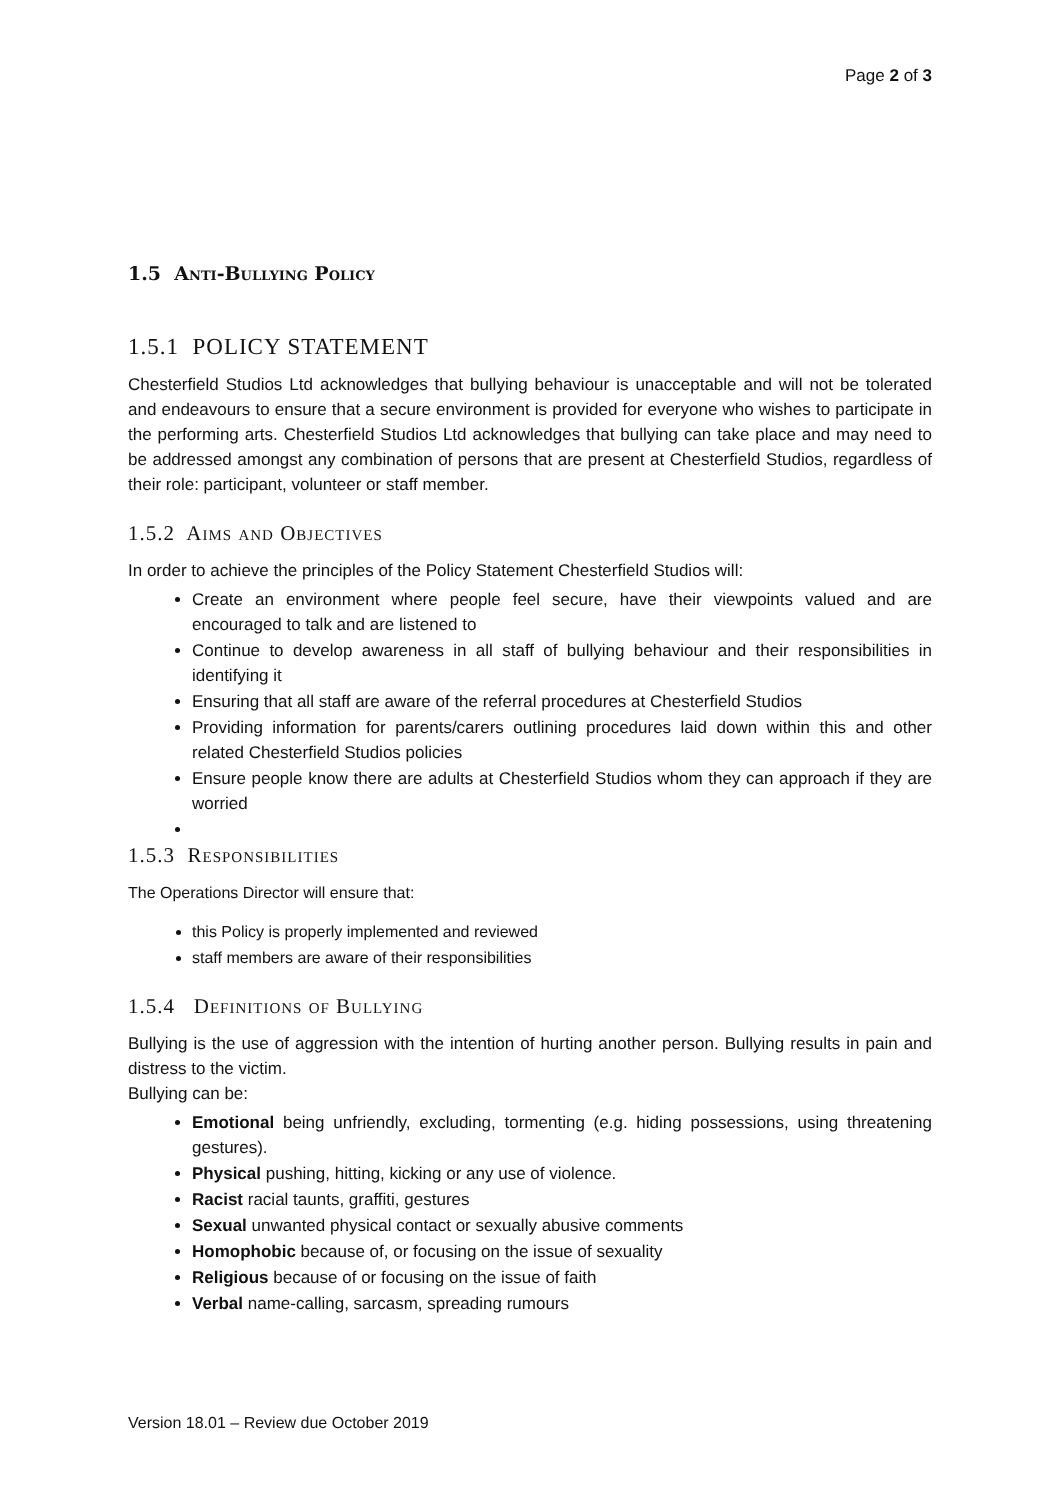Page 2 of 3
1.5 Anti-Bullying Policy
1.5.1 POLICY STATEMENT
Chesterfield Studios Ltd acknowledges that bullying behaviour is unacceptable and will not be tolerated and endeavours to ensure that a secure environment is provided for everyone who wishes to participate in the performing arts. Chesterfield Studios Ltd acknowledges that bullying can take place and may need to be addressed amongst any combination of persons that are present at Chesterfield Studios, regardless of their role: participant, volunteer or staff member.
1.5.2 Aims and Objectives
In order to achieve the principles of the Policy Statement Chesterfield Studios will:
Create an environment where people feel secure, have their viewpoints valued and are encouraged to talk and are listened to
Continue to develop awareness in all staff of bullying behaviour and their responsibilities in identifying it
Ensuring that all staff are aware of the referral procedures at Chesterfield Studios
Providing information for parents/carers outlining procedures laid down within this and other related Chesterfield Studios policies
Ensure people know there are adults at Chesterfield Studios whom they can approach if they are worried
1.5.3 Responsibilities
The Operations Director will ensure that:
this Policy is properly implemented and reviewed
staff members are aware of their responsibilities
1.5.4 Definitions of Bullying
Bullying is the use of aggression with the intention of hurting another person. Bullying results in pain and distress to the victim.
Bullying can be:
Emotional being unfriendly, excluding, tormenting (e.g. hiding possessions, using threatening gestures).
Physical pushing, hitting, kicking or any use of violence.
Racist racial taunts, graffiti, gestures
Sexual unwanted physical contact or sexually abusive comments
Homophobic because of, or focusing on the issue of sexuality
Religious because of or focusing on the issue of faith
Verbal name-calling, sarcasm, spreading rumours
Version 18.01 – Review due October 2019